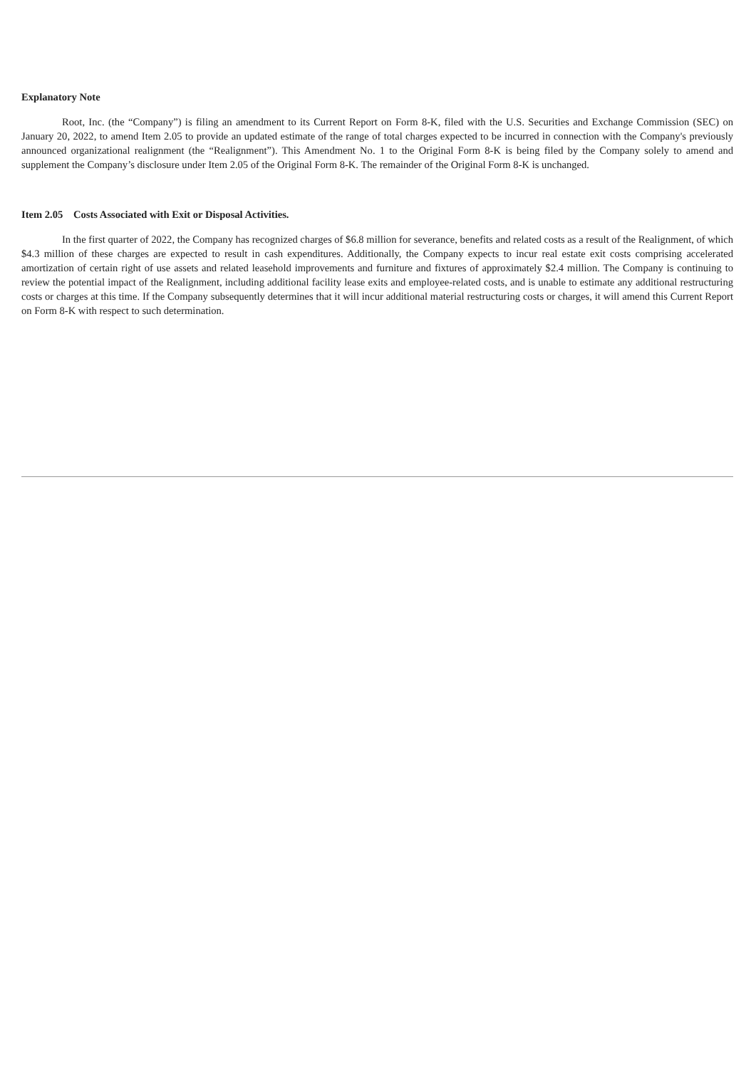Explanatory Note
Root, Inc. (the “Company”) is filing an amendment to its Current Report on Form 8-K, filed with the U.S. Securities and Exchange Commission (SEC) on January 20, 2022, to amend Item 2.05 to provide an updated estimate of the range of total charges expected to be incurred in connection with the Company's previously announced organizational realignment (the “Realignment”). This Amendment No. 1 to the Original Form 8-K is being filed by the Company solely to amend and supplement the Company’s disclosure under Item 2.05 of the Original Form 8-K. The remainder of the Original Form 8-K is unchanged.
Item 2.05 Costs Associated with Exit or Disposal Activities.
In the first quarter of 2022, the Company has recognized charges of $6.8 million for severance, benefits and related costs as a result of the Realignment, of which $4.3 million of these charges are expected to result in cash expenditures. Additionally, the Company expects to incur real estate exit costs comprising accelerated amortization of certain right of use assets and related leasehold improvements and furniture and fixtures of approximately $2.4 million. The Company is continuing to review the potential impact of the Realignment, including additional facility lease exits and employee-related costs, and is unable to estimate any additional restructuring costs or charges at this time. If the Company subsequently determines that it will incur additional material restructuring costs or charges, it will amend this Current Report on Form 8-K with respect to such determination.